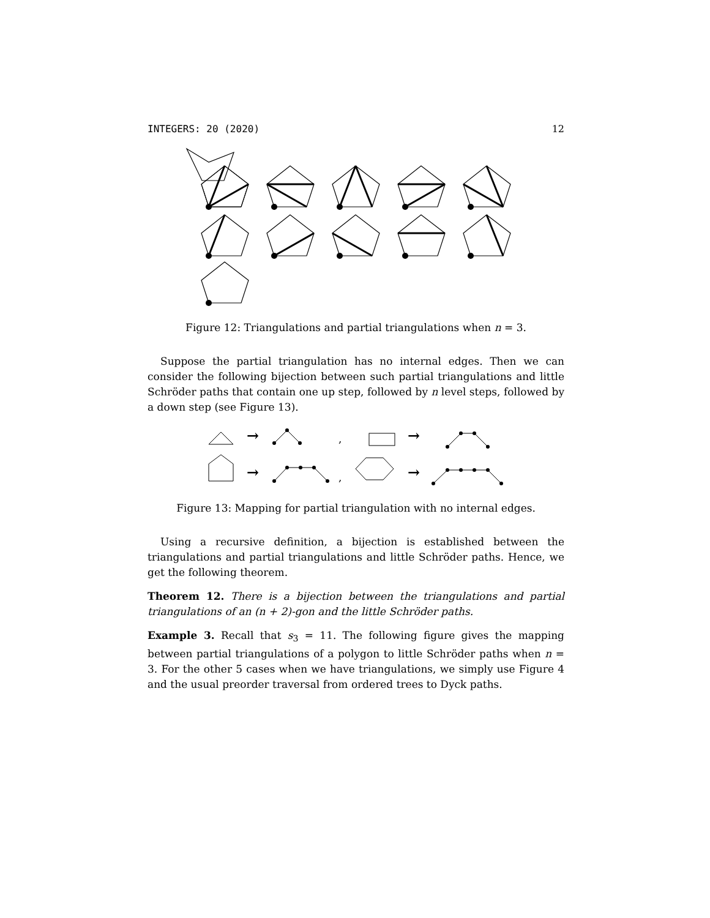INTEGERS: 20 (2020) 12
Figure 12: Triangulations and partial triangulations when n = 3.
Suppose the partial triangulation has no internal edges. Then we can consider the following bijection between such partial triangulations and little Schröder paths that contain one up step, followed by n level steps, followed by a down step (see Figure 13).
→
→
→
→
,
,
Figure 13: Mapping for partial triangulation with no internal edges.
Using a recursive definition, a bijection is established between the triangulations and partial triangulations and little Schröder paths. Hence, we get the following theorem.
Theorem 12. There is a bijection between the triangulations and partial triangulations of an (n + 2)-gon and the little Schröder paths.
Example 3. Recall that s<sub>3</sub> = 11. The following figure gives the mapping between partial triangulations of a polygon to little Schröder paths when n = 3. For the other 5 cases when we have triangulations, we simply use Figure 4 and the usual preorder traversal from ordered trees to Dyck paths.